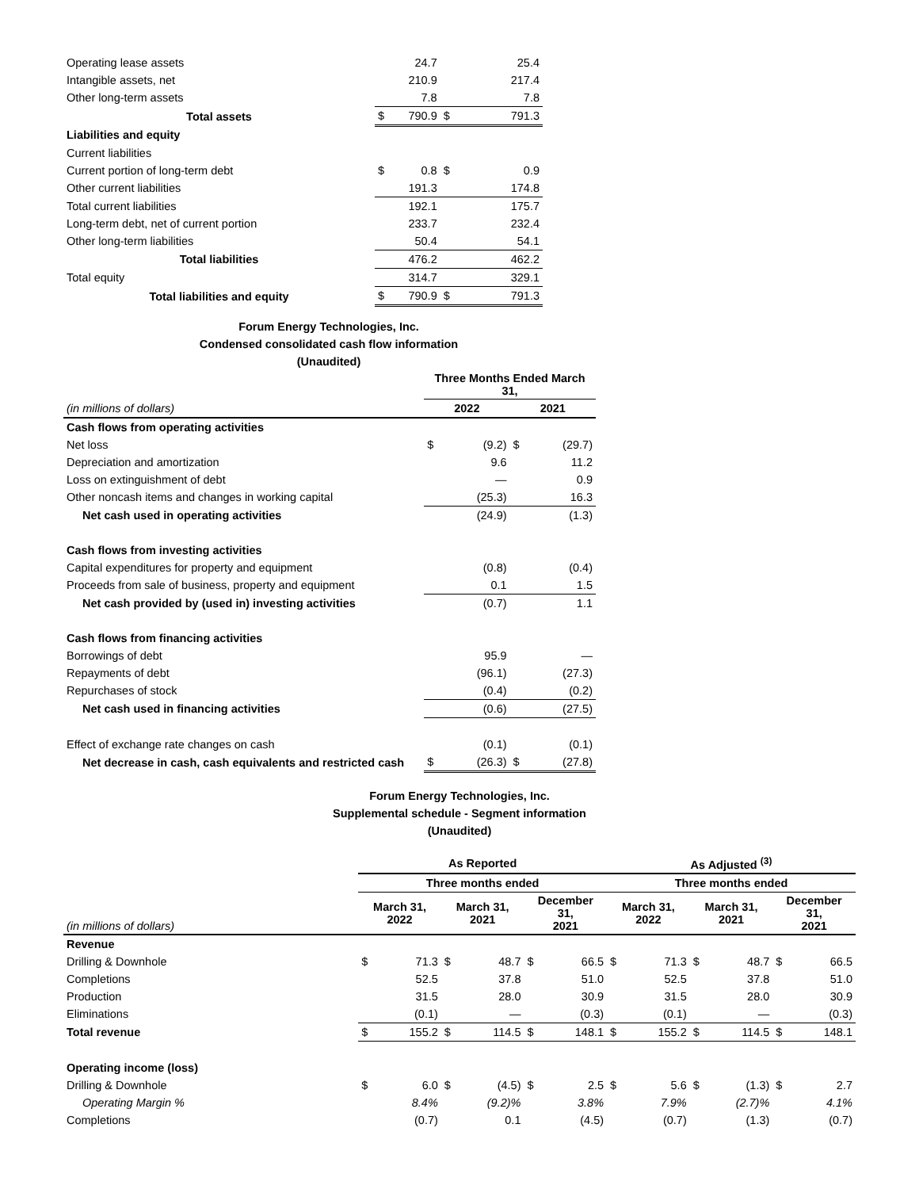| Operating lease assets | | 24.7 | | 25.4 |
| Intangible assets, net | | 210.9 | | 217.4 |
| Other long-term assets | | 7.8 | | 7.8 |
| Total assets | $ | 790.9 | $ | 791.3 |
| Liabilities and equity | | | | |
| Current liabilities | | | | |
| Current portion of long-term debt | $ | 0.8 | $ | 0.9 |
| Other current liabilities | | 191.3 | | 174.8 |
| Total current liabilities | | 192.1 | | 175.7 |
| Long-term debt, net of current portion | | 233.7 | | 232.4 |
| Other long-term liabilities | | 50.4 | | 54.1 |
| Total liabilities | | 476.2 | | 462.2 |
| Total equity | | 314.7 | | 329.1 |
| Total liabilities and equity | $ | 790.9 | $ | 791.3 |
Forum Energy Technologies, Inc.
Condensed consolidated cash flow information
(Unaudited)
| | Three Months Ended March 31, | | | |
| (in millions of dollars) | 2022 | | 2021 | |
| Cash flows from operating activities | | | | |
| Net loss | $ | (9.2) | $ | (29.7) |
| Depreciation and amortization | | 9.6 | | 11.2 |
| Loss on extinguishment of debt | | — | | 0.9 |
| Other noncash items and changes in working capital | | (25.3) | | 16.3 |
| Net cash used in operating activities | | (24.9) | | (1.3) |
| Cash flows from investing activities | | | | |
| Capital expenditures for property and equipment | | (0.8) | | (0.4) |
| Proceeds from sale of business, property and equipment | | 0.1 | | 1.5 |
| Net cash provided by (used in) investing activities | | (0.7) | | 1.1 |
| Cash flows from financing activities | | | | |
| Borrowings of debt | | 95.9 | | — |
| Repayments of debt | | (96.1) | | (27.3) |
| Repurchases of stock | | (0.4) | | (0.2) |
| Net cash used in financing activities | | (0.6) | | (27.5) |
| Effect of exchange rate changes on cash | | (0.1) | | (0.1) |
| Net decrease in cash, cash equivalents and restricted cash | $ | (26.3) | $ | (27.8) |
Forum Energy Technologies, Inc.
Supplemental schedule - Segment information
(Unaudited)
| | As Reported | | | | | | As Adjusted <sup>(3)</sup> | | | | | |
| | Three months ended | | | | | | Three months ended | | | | | |
| (in millions of dollars) | March 31, 2022 | | March 31, 2021 | | December 31, 2021 | | March 31, 2022 | | March 31, 2021 | | December 31, 2021 | |
| Revenue | | | | | | | | | | | | |
| Drilling & Downhole | $ | 71.3 | $ | 48.7 | $ | 66.5 | $ | 71.3 | $ | 48.7 | $ | 66.5 |
| Completions | | 52.5 | | 37.8 | | 51.0 | | 52.5 | | 37.8 | | 51.0 |
| Production | | 31.5 | | 28.0 | | 30.9 | | 31.5 | | 28.0 | | 30.9 |
| Eliminations | | (0.1) | | — | | (0.3) | | (0.1) | | — | | (0.3) |
| Total revenue | $ | 155.2 | $ | 114.5 | $ | 148.1 | $ | 155.2 | $ | 114.5 | $ | 148.1 |
| Operating income (loss) | | | | | | | | | | | | |
| Drilling & Downhole | $ | 6.0 | $ | (4.5) | $ | 2.5 | $ | 5.6 | $ | (1.3) | $ | 2.7 |
| Operating Margin % | | 8.4% | | (9.2)% | | 3.8% | | 7.9% | | (2.7)% | | 4.1% |
| Completions | | (0.7) | | 0.1 | | (4.5) | | (0.7) | | (1.3) | | (0.7) |